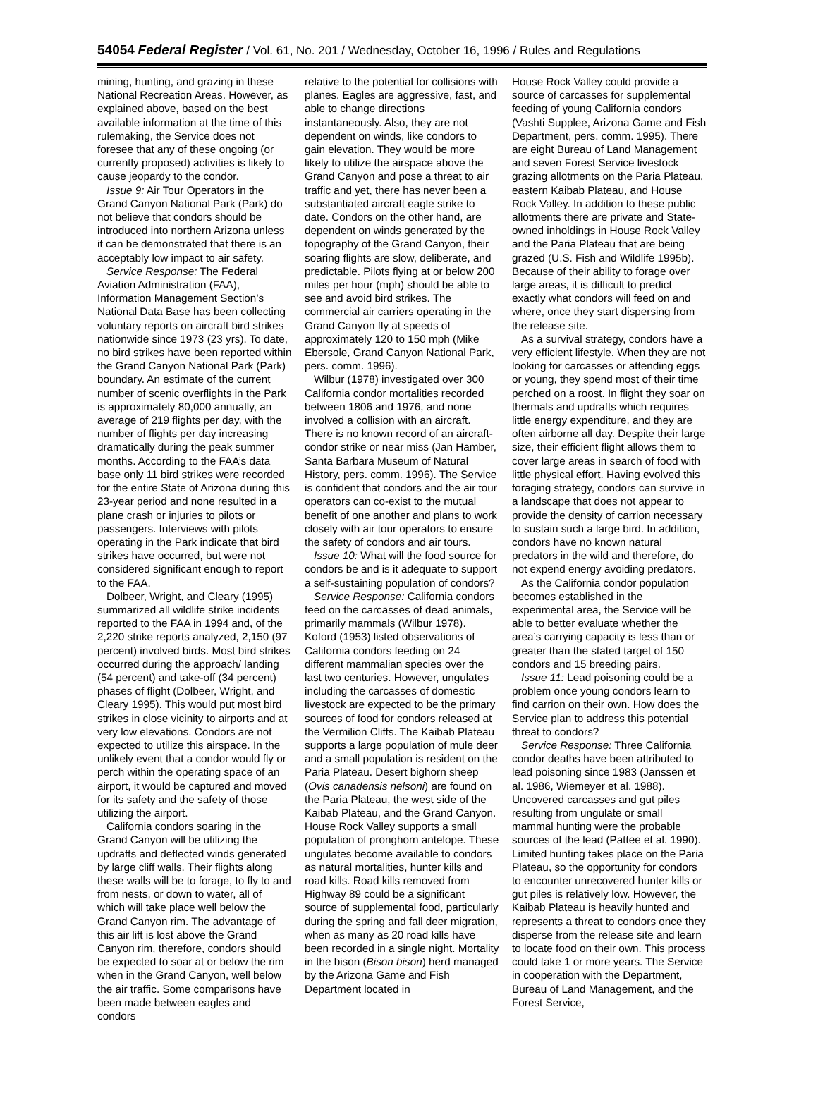54054 Federal Register / Vol. 61, No. 201 / Wednesday, October 16, 1996 / Rules and Regulations
mining, hunting, and grazing in these National Recreation Areas. However, as explained above, based on the best available information at the time of this rulemaking, the Service does not foresee that any of these ongoing (or currently proposed) activities is likely to cause jeopardy to the condor.
Issue 9: Air Tour Operators in the Grand Canyon National Park (Park) do not believe that condors should be introduced into northern Arizona unless it can be demonstrated that there is an acceptably low impact to air safety.
Service Response: The Federal Aviation Administration (FAA), Information Management Section’s National Data Base has been collecting voluntary reports on aircraft bird strikes nationwide since 1973 (23 yrs). To date, no bird strikes have been reported within the Grand Canyon National Park (Park) boundary. An estimate of the current number of scenic overflights in the Park is approximately 80,000 annually, an average of 219 flights per day, with the number of flights per day increasing dramatically during the peak summer months. According to the FAA’s data base only 11 bird strikes were recorded for the entire State of Arizona during this 23-year period and none resulted in a plane crash or injuries to pilots or passengers. Interviews with pilots operating in the Park indicate that bird strikes have occurred, but were not considered significant enough to report to the FAA.
Dolbeer, Wright, and Cleary (1995) summarized all wildlife strike incidents reported to the FAA in 1994 and, of the 2,220 strike reports analyzed, 2,150 (97 percent) involved birds. Most bird strikes occurred during the approach/ landing (54 percent) and take-off (34 percent) phases of flight (Dolbeer, Wright, and Cleary 1995). This would put most bird strikes in close vicinity to airports and at very low elevations. Condors are not expected to utilize this airspace. In the unlikely event that a condor would fly or perch within the operating space of an airport, it would be captured and moved for its safety and the safety of those utilizing the airport.
California condors soaring in the Grand Canyon will be utilizing the updrafts and deflected winds generated by large cliff walls. Their flights along these walls will be to forage, to fly to and from nests, or down to water, all of which will take place well below the Grand Canyon rim. The advantage of this air lift is lost above the Grand Canyon rim, therefore, condors should be expected to soar at or below the rim when in the Grand Canyon, well below the air traffic. Some comparisons have been made between eagles and condors
relative to the potential for collisions with planes. Eagles are aggressive, fast, and able to change directions instantaneously. Also, they are not dependent on winds, like condors to gain elevation. They would be more likely to utilize the airspace above the Grand Canyon and pose a threat to air traffic and yet, there has never been a substantiated aircraft eagle strike to date. Condors on the other hand, are dependent on winds generated by the topography of the Grand Canyon, their soaring flights are slow, deliberate, and predictable. Pilots flying at or below 200 miles per hour (mph) should be able to see and avoid bird strikes. The commercial air carriers operating in the Grand Canyon fly at speeds of approximately 120 to 150 mph (Mike Ebersole, Grand Canyon National Park, pers. comm. 1996).
Wilbur (1978) investigated over 300 California condor mortalities recorded between 1806 and 1976, and none involved a collision with an aircraft. There is no known record of an aircraft-condor strike or near miss (Jan Hamber, Santa Barbara Museum of Natural History, pers. comm. 1996). The Service is confident that condors and the air tour operators can co-exist to the mutual benefit of one another and plans to work closely with air tour operators to ensure the safety of condors and air tours.
Issue 10: What will the food source for condors be and is it adequate to support a self-sustaining population of condors?
Service Response: California condors feed on the carcasses of dead animals, primarily mammals (Wilbur 1978). Koford (1953) listed observations of California condors feeding on 24 different mammalian species over the last two centuries. However, ungulates including the carcasses of domestic livestock are expected to be the primary sources of food for condors released at the Vermilion Cliffs. The Kaibab Plateau supports a large population of mule deer and a small population is resident on the Paria Plateau. Desert bighorn sheep (Ovis canadensis nelsoni) are found on the Paria Plateau, the west side of the Kaibab Plateau, and the Grand Canyon. House Rock Valley supports a small population of pronghorn antelope. These ungulates become available to condors as natural mortalities, hunter kills and road kills. Road kills removed from Highway 89 could be a significant source of supplemental food, particularly during the spring and fall deer migration, when as many as 20 road kills have been recorded in a single night. Mortality in the bison (Bison bison) herd managed by the Arizona Game and Fish Department located in
House Rock Valley could provide a source of carcasses for supplemental feeding of young California condors (Vashti Supplee, Arizona Game and Fish Department, pers. comm. 1995). There are eight Bureau of Land Management and seven Forest Service livestock grazing allotments on the Paria Plateau, eastern Kaibab Plateau, and House Rock Valley. In addition to these public allotments there are private and State-owned inholdings in House Rock Valley and the Paria Plateau that are being grazed (U.S. Fish and Wildlife 1995b). Because of their ability to forage over large areas, it is difficult to predict exactly what condors will feed on and where, once they start dispersing from the release site.
As a survival strategy, condors have a very efficient lifestyle. When they are not looking for carcasses or attending eggs or young, they spend most of their time perched on a roost. In flight they soar on thermals and updrafts which requires little energy expenditure, and they are often airborne all day. Despite their large size, their efficient flight allows them to cover large areas in search of food with little physical effort. Having evolved this foraging strategy, condors can survive in a landscape that does not appear to provide the density of carrion necessary to sustain such a large bird. In addition, condors have no known natural predators in the wild and therefore, do not expend energy avoiding predators.
As the California condor population becomes established in the experimental area, the Service will be able to better evaluate whether the area’s carrying capacity is less than or greater than the stated target of 150 condors and 15 breeding pairs.
Issue 11: Lead poisoning could be a problem once young condors learn to find carrion on their own. How does the Service plan to address this potential threat to condors?
Service Response: Three California condor deaths have been attributed to lead poisoning since 1983 (Janssen et al. 1986, Wiemeyer et al. 1988). Uncovered carcasses and gut piles resulting from ungulate or small mammal hunting were the probable sources of the lead (Pattee et al. 1990). Limited hunting takes place on the Paria Plateau, so the opportunity for condors to encounter unrecovered hunter kills or gut piles is relatively low. However, the Kaibab Plateau is heavily hunted and represents a threat to condors once they disperse from the release site and learn to locate food on their own. This process could take 1 or more years. The Service in cooperation with the Department, Bureau of Land Management, and the Forest Service,